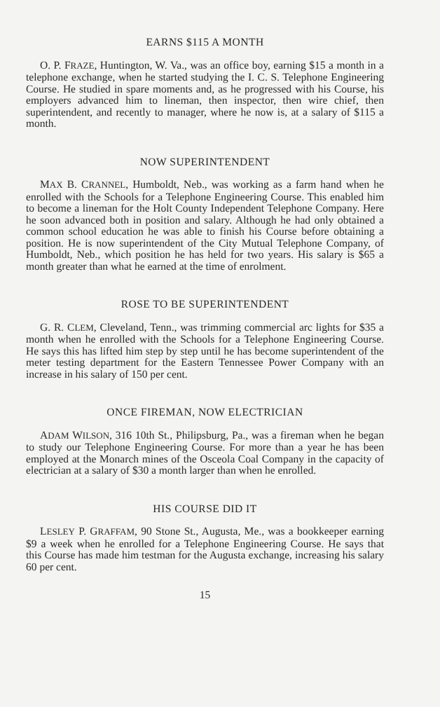EARNS $115 A MONTH
O. P. FRAZE, Huntington, W. Va., was an office boy, earning $15 a month in a telephone exchange, when he started studying the I. C. S. Telephone Engineering Course. He studied in spare moments and, as he progressed with his Course, his employers advanced him to lineman, then inspector, then wire chief, then superintendent, and recently to manager, where he now is, at a salary of $115 a month.
NOW SUPERINTENDENT
MAX B. CRANNEL, Humboldt, Neb., was working as a farm hand when he enrolled with the Schools for a Telephone Engineering Course. This enabled him to become a lineman for the Holt County Independent Telephone Company. Here he soon advanced both in position and salary. Although he had only obtained a common school education he was able to finish his Course before obtaining a position. He is now superintendent of the City Mutual Telephone Company, of Humboldt, Neb., which position he has held for two years. His salary is $65 a month greater than what he earned at the time of enrolment.
ROSE TO BE SUPERINTENDENT
G. R. CLEM, Cleveland, Tenn., was trimming commercial arc lights for $35 a month when he enrolled with the Schools for a Telephone Engineering Course. He says this has lifted him step by step until he has become superintendent of the meter testing department for the Eastern Tennessee Power Company with an increase in his salary of 150 per cent.
ONCE FIREMAN, NOW ELECTRICIAN
ADAM WILSON, 316 10th St., Philipsburg, Pa., was a fireman when he began to study our Telephone Engineering Course. For more than a year he has been employed at the Monarch mines of the Osceola Coal Company in the capacity of electrician at a salary of $30 a month larger than when he enrolled.
HIS COURSE DID IT
LESLEY P. GRAFFAM, 90 Stone St., Augusta, Me., was a bookkeeper earning $9 a week when he enrolled for a Telephone Engineering Course. He says that this Course has made him testman for the Augusta exchange, increasing his salary 60 per cent.
15